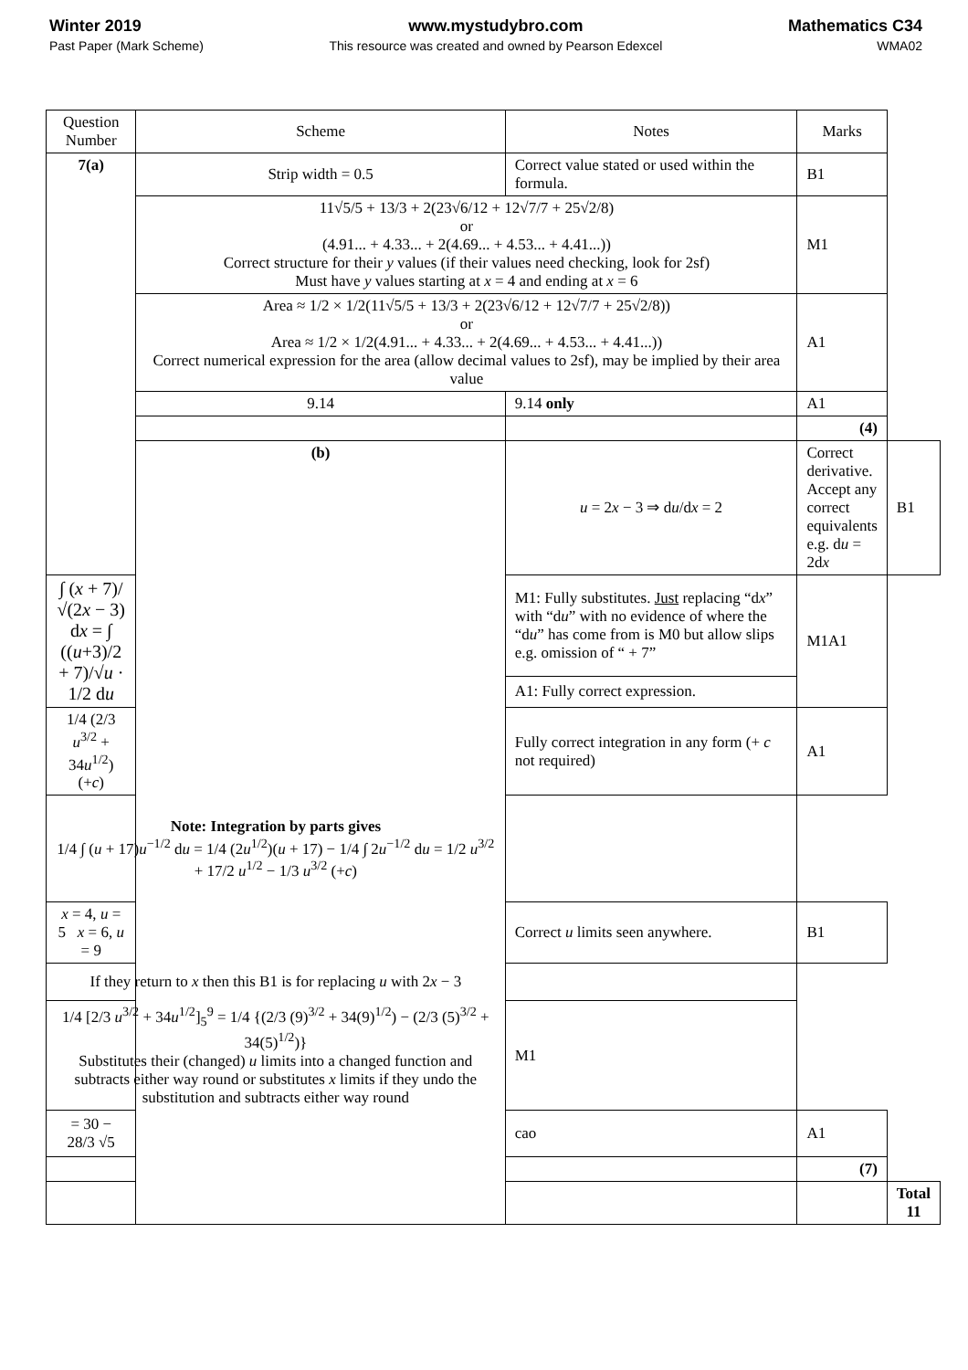Winter 2019
Past Paper (Mark Scheme)
www.mystudybro.com
This resource was created and owned by Pearson Edexcel
Mathematics C34
WMA02
| Question Number | Scheme | Notes | Marks | |
| --- | --- | --- | --- | --- |
| 7(a) | Strip width = 0.5 | Correct value stated or used within the formula. | B1 | |
| | 11√5/5 + 13/3 + 2(23√6/12 + 12√7/7 + 25√2/8) or (4.91... + 4.33... + 2(4.69... + 4.53... + 4.41...)) Correct structure for their y values (if their values need checking, look for 2sf) Must have y values starting at x = 4 and ending at x = 6 | | M1 | |
| | Area ≈ 1/2 × 1/2(11√5/5 + 13/3 + 2(23√6/12 + 12√7/7 + 25√2/8)) or Area ≈ 1/2 × 1/2(4.91... + 4.33... + 2(4.69... + 4.53... + 4.41...)) Correct numerical expression for the area (allow decimal values to 2sf), may be implied by their area value | | A1 | |
| | 9.14 | 9.14 only | A1 | |
| | | | (4) | |
| | (b) | u = 2 x − 3 ⇒ d u /d x = 2 | Correct derivative. Accept any correct equivalents e.g. d u = 2d x | B1 |
| ∫ ( x + 7)/√(2 x − 3) d x = ∫ (( u +3)/2 + 7)/√ u · 1/2 d u | | M1: Fully substitutes. Just replacing “d x ” with “d u ” with no evidence of where the “d u ” has come from is M0 but allow slips e.g. omission of “ + 7” | M1A1 | |
| | | A1: Fully correct expression. | | |
| 1/4 (2/3 u<sup>3/2</sup> + 34 u<sup>1/2</sup>) (+ c ) | | Fully correct integration in any form (+ c not required) | A1 | |
| Note: Integration by parts gives 1/4 ∫ ( u + 17) u<sup>−1/2</sup> d u = 1/4 (2 u<sup>1/2</sup>)( u + 17) − 1/4 ∫ 2 u<sup>−1/2</sup> d u = 1/2 u<sup>3/2</sup> + 17/2 u<sup>1/2</sup> − 1/3 u<sup>3/2</sup> (+ c ) | | | | |
| x = 4, u = 5 x = 6, u = 9 | | Correct u limits seen anywhere. | B1 | |
| If they return to x then this B1 is for replacing u with 2 x − 3 | | | | |
| 1/4 [2/3 u<sup>3/2</sup> + 34 u<sup>1/2</sup>]<sub>5</sub><sup>9</sup> = 1/4 {(2/3 (9)<sup>3/2</sup> + 34(9)<sup>1/2</sup>) − (2/3 (5)<sup>3/2</sup> + 34(5)<sup>1/2</sup>)} Substitutes their (changed) u limits into a changed function and subtracts either way round or substitutes x limits if they undo the substitution and subtracts either way round | | M1 | | |
| = 30 − 28/3 √5 | | cao | A1 | |
| | | | (7) | |
| | | | | Total 11 |